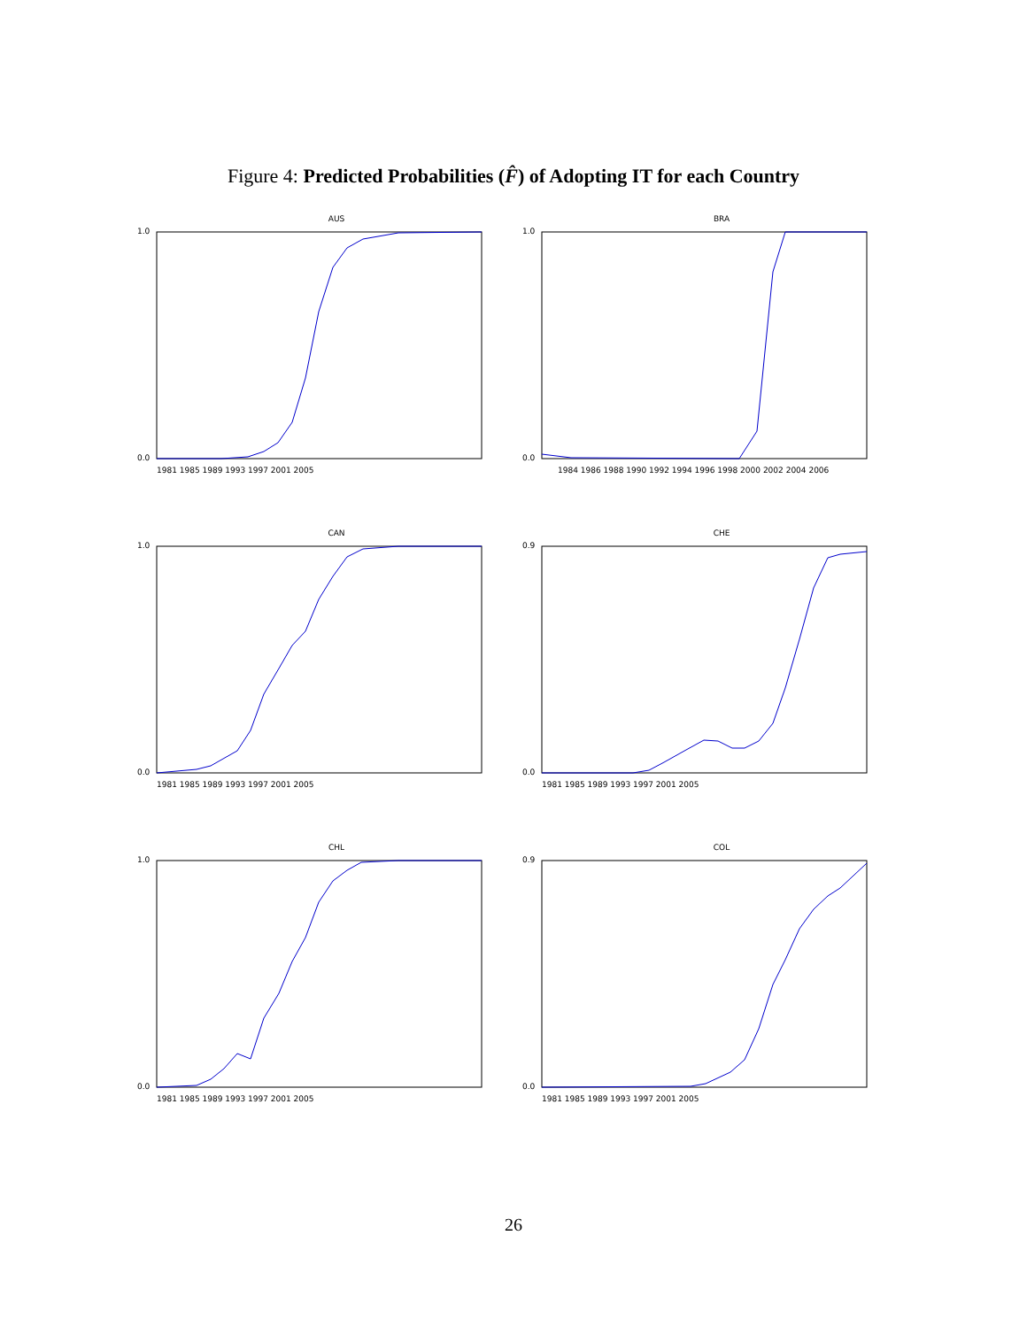Figure 4: Predicted Probabilities (F̂) of Adopting IT for each Country
AUS
0.0
1.0
1981 1985 1989 1993 1997 2001 2005
BRA
0.0
1.0
1984 1986 1988 1990 1992 1994 1996 1998 2000 2002 2004 2006
CAN
0.0
1.0
1981 1985 1989 1993 1997 2001 2005
CHE
0.0
0.9
1981 1985 1989 1993 1997 2001 2005
CHL
0.0
1.0
1981 1985 1989 1993 1997 2001 2005
COL
0.0
0.9
1981 1985 1989 1993 1997 2001 2005
26